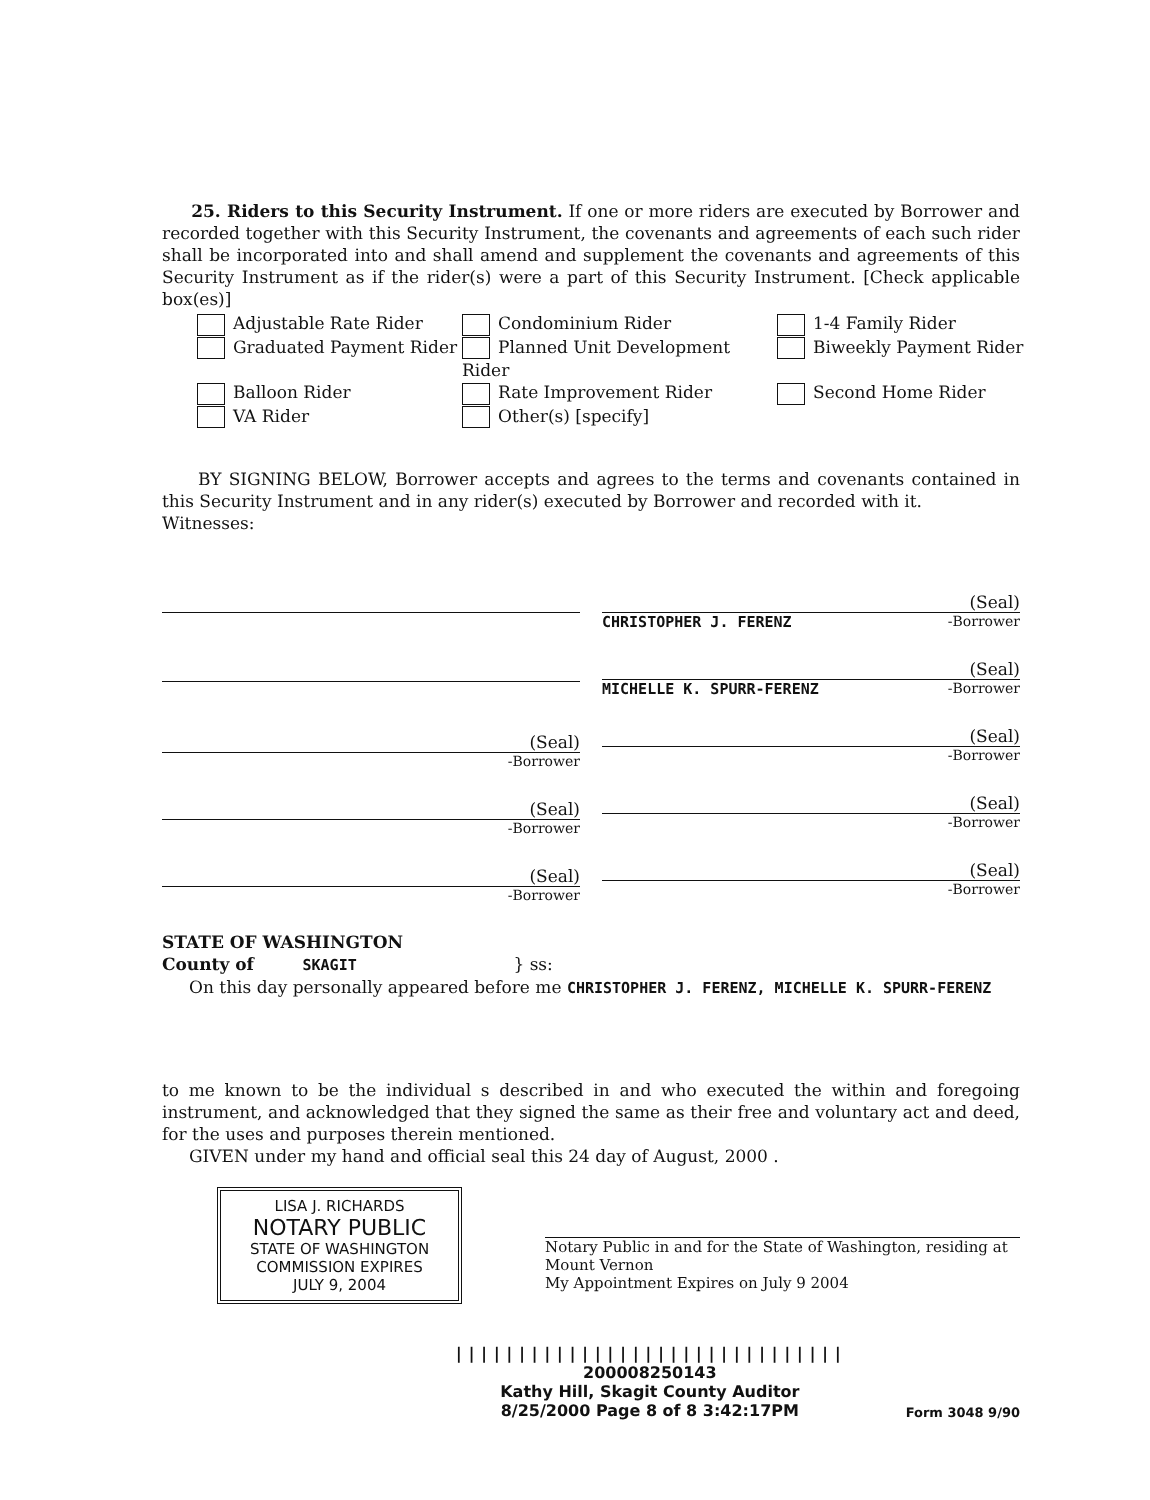25. Riders to this Security Instrument. If one or more riders are executed by Borrower and recorded together with this Security Instrument, the covenants and agreements of each such rider shall be incorporated into and shall amend and supplement the covenants and agreements of this Security Instrument as if the rider(s) were a part of this Security Instrument. [Check applicable box(es)]
Adjustable Rate Rider
Condominium Rider
1-4 Family Rider
Graduated Payment Rider
Planned Unit Development Rider
Biweekly Payment Rider
Balloon Rider
Rate Improvement Rider
Second Home Rider
VA Rider
Other(s) [specify]
BY SIGNING BELOW, Borrower accepts and agrees to the terms and covenants contained in this Security Instrument and in any rider(s) executed by Borrower and recorded with it.
Witnesses:
(Seal)
-Borrower
(Seal)
-Borrower
(Seal)
-Borrower
(Seal)
CHRISTOPHER J. FERENZ -Borrower
(Seal)
MICHELLE K. SPURR-FERENZ -Borrower
(Seal)
-Borrower
(Seal)
-Borrower
(Seal)
-Borrower
STATE OF WASHINGTON
County of SKAGIT } ss:
On this day personally appeared before me CHRISTOPHER J. FERENZ, MICHELLE K. SPURR-FERENZ
to me known to be the individual s described in and who executed the within and foregoing instrument, and acknowledged that they signed the same as their free and voluntary act and deed, for the uses and purposes therein mentioned.
GIVEN under my hand and official seal this 24 day of August, 2000 .
LISA J. RICHARDS
NOTARY PUBLIC
STATE OF WASHINGTON
COMMISSION EXPIRES
JULY 9, 2004
Notary Public in and for the State of Washington, residing at
Mount Vernon
My Appointment Expires on July 9 2004
|||||||||||||||||||||||||||||||
200008250143
Kathy Hill, Skagit County Auditor
8/25/2000 Page 8 of 8 3:42:17PM
Form 3048 9/90